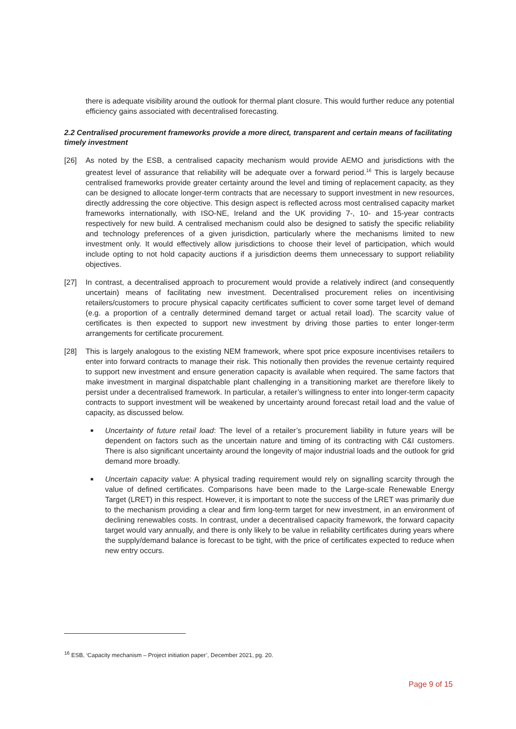there is adequate visibility around the outlook for thermal plant closure. This would further reduce any potential efficiency gains associated with decentralised forecasting.
2.2 Centralised procurement frameworks provide a more direct, transparent and certain means of facilitating timely investment
[26] As noted by the ESB, a centralised capacity mechanism would provide AEMO and jurisdictions with the greatest level of assurance that reliability will be adequate over a forward period.<sup>16</sup> This is largely because centralised frameworks provide greater certainty around the level and timing of replacement capacity, as they can be designed to allocate longer-term contracts that are necessary to support investment in new resources, directly addressing the core objective. This design aspect is reflected across most centralised capacity market frameworks internationally, with ISO-NE, Ireland and the UK providing 7-, 10- and 15-year contracts respectively for new build. A centralised mechanism could also be designed to satisfy the specific reliability and technology preferences of a given jurisdiction, particularly where the mechanisms limited to new investment only. It would effectively allow jurisdictions to choose their level of participation, which would include opting to not hold capacity auctions if a jurisdiction deems them unnecessary to support reliability objectives.
[27] In contrast, a decentralised approach to procurement would provide a relatively indirect (and consequently uncertain) means of facilitating new investment. Decentralised procurement relies on incentivising retailers/customers to procure physical capacity certificates sufficient to cover some target level of demand (e.g. a proportion of a centrally determined demand target or actual retail load). The scarcity value of certificates is then expected to support new investment by driving those parties to enter longer-term arrangements for certificate procurement.
[28] This is largely analogous to the existing NEM framework, where spot price exposure incentivises retailers to enter into forward contracts to manage their risk. This notionally then provides the revenue certainty required to support new investment and ensure generation capacity is available when required. The same factors that make investment in marginal dispatchable plant challenging in a transitioning market are therefore likely to persist under a decentralised framework. In particular, a retailer’s willingness to enter into longer-term capacity contracts to support investment will be weakened by uncertainty around forecast retail load and the value of capacity, as discussed below.
■
Uncertainty of future retail load: The level of a retailer’s procurement liability in future years will be dependent on factors such as the uncertain nature and timing of its contracting with C&I customers. There is also significant uncertainty around the longevity of major industrial loads and the outlook for grid demand more broadly.
■
Uncertain capacity value: A physical trading requirement would rely on signalling scarcity through the value of defined certificates. Comparisons have been made to the Large-scale Renewable Energy Target (LRET) in this respect. However, it is important to note the success of the LRET was primarily due to the mechanism providing a clear and firm long-term target for new investment, in an environment of declining renewables costs. In contrast, under a decentralised capacity framework, the forward capacity target would vary annually, and there is only likely to be value in reliability certificates during years where the supply/demand balance is forecast to be tight, with the price of certificates expected to reduce when new entry occurs.
<sup>16</sup> ESB, ‘Capacity mechanism – Project initiation paper’, December 2021, pg. 20.
Page 9 of 15